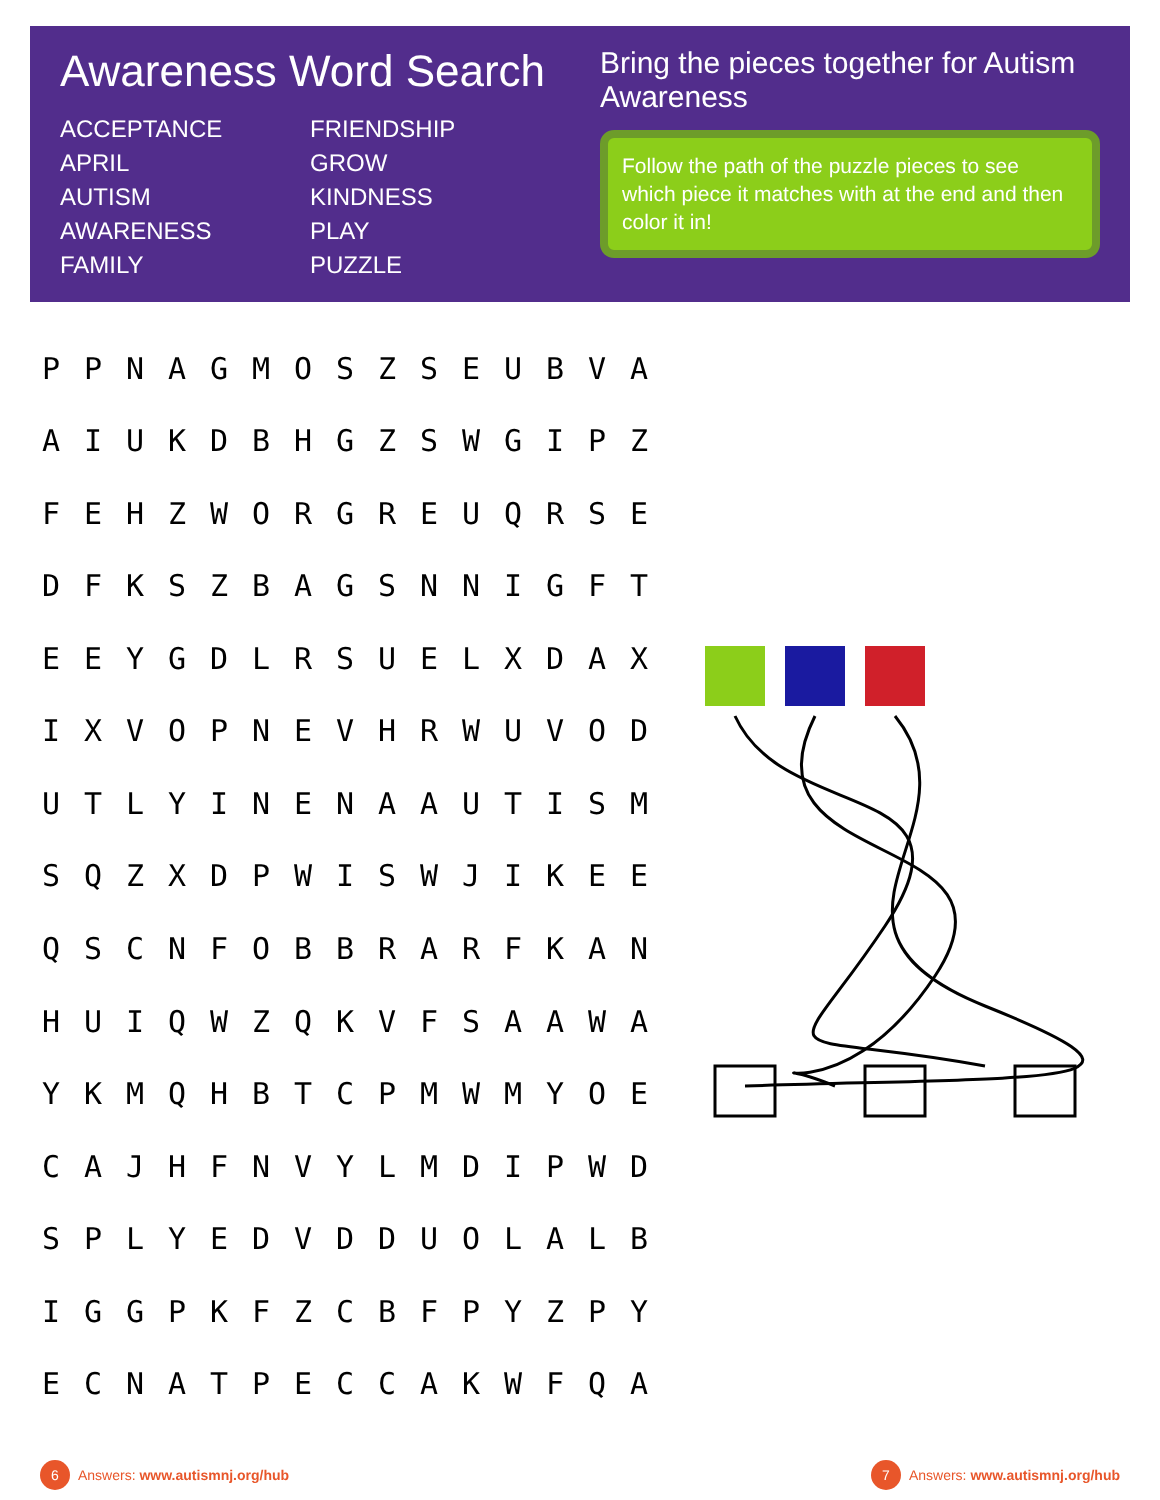Awareness Word Search
ACCEPTANCE FRIENDSHIP APRIL GROW AUTISM KINDNESS AWARENESS PLAY FAMILY PUZZLE
Bring the pieces together for Autism Awareness
Follow the path of the puzzle pieces to see which piece it matches with at the end and then color it in!
| P | P | N | A | G | M | O | S | Z | S | E | U | B | V | A |
| A | I | U | K | D | B | H | G | Z | S | W | G | I | P | Z |
| F | E | H | Z | W | O | R | G | R | E | U | Q | R | S | E |
| D | F | K | S | Z | B | A | G | S | N | N | I | G | F | T |
| E | E | Y | G | D | L | R | S | U | E | L | X | D | A | X |
| I | X | V | O | P | N | E | V | H | R | W | U | V | O | D |
| U | T | L | Y | I | N | E | N | A | A | U | T | I | S | M |
| S | Q | Z | X | D | P | W | I | S | W | J | I | K | E | E |
| Q | S | C | N | F | O | B | B | R | A | R | F | K | A | N |
| H | U | I | Q | W | Z | Q | K | V | F | S | A | A | W | A |
| Y | K | M | Q | H | B | T | C | P | M | W | M | Y | O | E |
| C | A | J | H | F | N | V | Y | L | M | D | I | P | W | D |
| S | P | L | Y | E | D | V | D | D | U | O | L | A | L | B |
| I | G | G | P | K | F | Z | C | B | F | P | Y | Z | P | Y |
| E | C | N | A | T | P | E | C | C | A | K | W | F | Q | A |
6 Answers: www.autismnj.org/hub
7 Answers: www.autismnj.org/hub